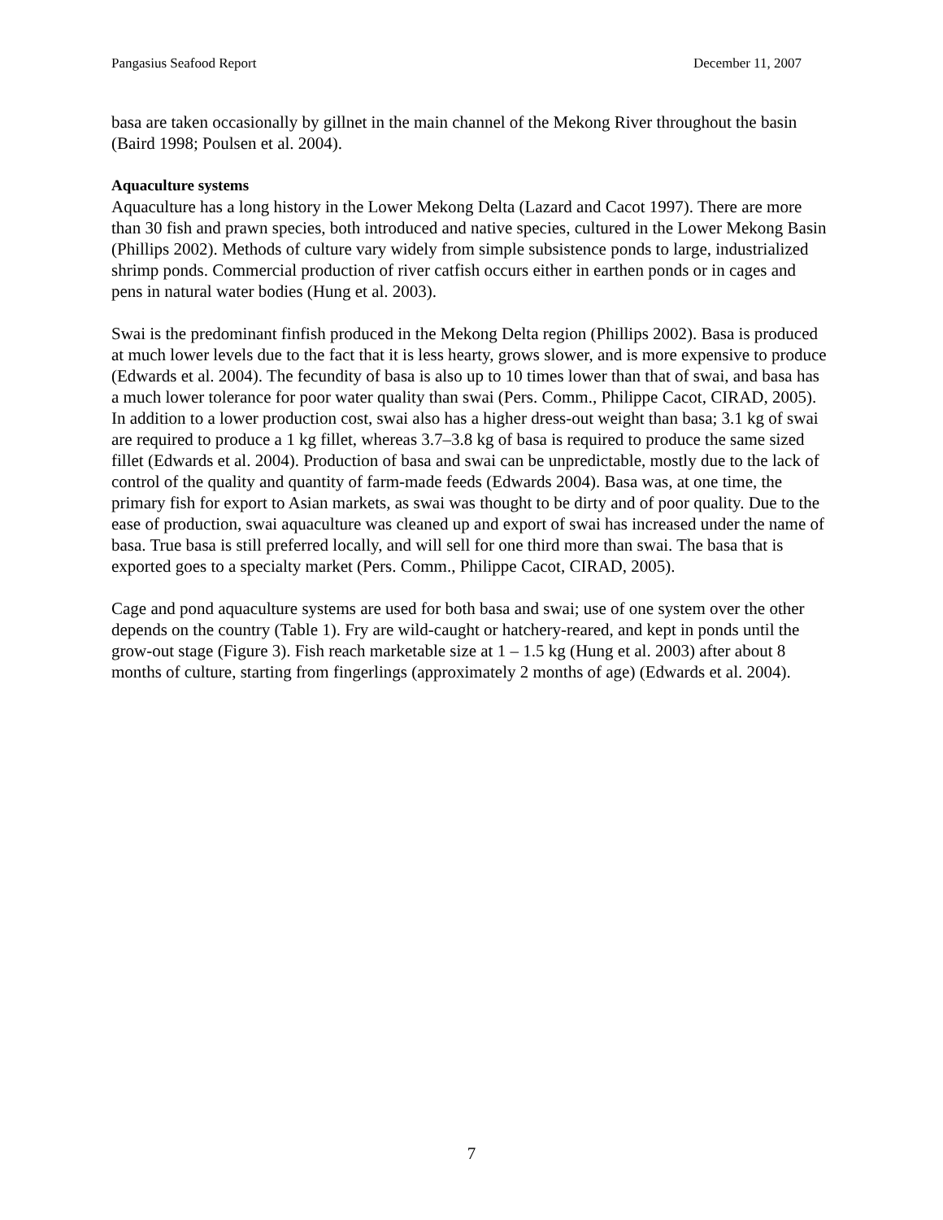Pangasius Seafood Report December 11, 2007
basa are taken occasionally by gillnet in the main channel of the Mekong River throughout the basin (Baird 1998; Poulsen et al. 2004).
Aquaculture systems
Aquaculture has a long history in the Lower Mekong Delta (Lazard and Cacot 1997). There are more than 30 fish and prawn species, both introduced and native species, cultured in the Lower Mekong Basin (Phillips 2002). Methods of culture vary widely from simple subsistence ponds to large, industrialized shrimp ponds. Commercial production of river catfish occurs either in earthen ponds or in cages and pens in natural water bodies (Hung et al. 2003).
Swai is the predominant finfish produced in the Mekong Delta region (Phillips 2002). Basa is produced at much lower levels due to the fact that it is less hearty, grows slower, and is more expensive to produce (Edwards et al. 2004). The fecundity of basa is also up to 10 times lower than that of swai, and basa has a much lower tolerance for poor water quality than swai (Pers. Comm., Philippe Cacot, CIRAD, 2005). In addition to a lower production cost, swai also has a higher dress-out weight than basa; 3.1 kg of swai are required to produce a 1 kg fillet, whereas 3.7–3.8 kg of basa is required to produce the same sized fillet (Edwards et al. 2004). Production of basa and swai can be unpredictable, mostly due to the lack of control of the quality and quantity of farm-made feeds (Edwards 2004). Basa was, at one time, the primary fish for export to Asian markets, as swai was thought to be dirty and of poor quality. Due to the ease of production, swai aquaculture was cleaned up and export of swai has increased under the name of basa. True basa is still preferred locally, and will sell for one third more than swai. The basa that is exported goes to a specialty market (Pers. Comm., Philippe Cacot, CIRAD, 2005).
Cage and pond aquaculture systems are used for both basa and swai; use of one system over the other depends on the country (Table 1). Fry are wild-caught or hatchery-reared, and kept in ponds until the grow-out stage (Figure 3). Fish reach marketable size at 1 – 1.5 kg (Hung et al. 2003) after about 8 months of culture, starting from fingerlings (approximately 2 months of age) (Edwards et al. 2004).
7